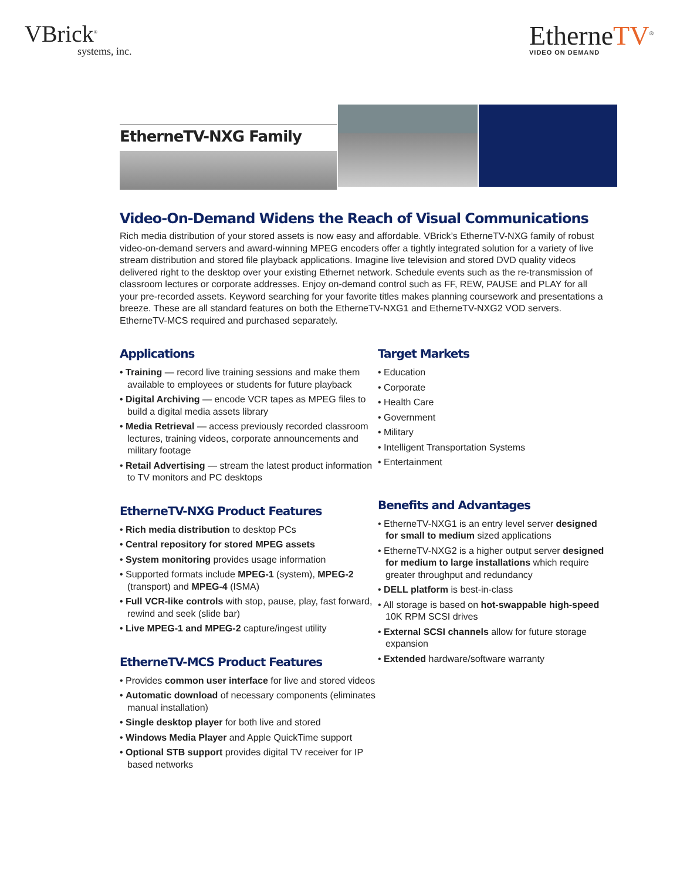VBrick<sup>®</sup>
systems, inc.
EtherneTV<sup>®</sup>
VIDEO ON DEMAND
EtherneTV-NXG Family
Video-On-Demand Widens the Reach of Visual Communications
Rich media distribution of your stored assets is now easy and affordable. VBrick’s EtherneTV-NXG family of robust video-on-demand servers and award-winning MPEG encoders offer a tightly integrated solution for a variety of live stream distribution and stored file playback applications. Imagine live television and stored DVD quality videos delivered right to the desktop over your existing Ethernet network. Schedule events such as the re-transmission of classroom lectures or corporate addresses. Enjoy on-demand control such as FF, REW, PAUSE and PLAY for all your pre-recorded assets. Keyword searching for your favorite titles makes planning coursework and presentations a breeze. These are all standard features on both the EtherneTV-NXG1 and EtherneTV-NXG2 VOD servers. EtherneTV-MCS required and purchased separately.
Applications
• Training — record live training sessions and make them available to employees or students for future playback
• Digital Archiving — encode VCR tapes as MPEG files to build a digital media assets library
• Media Retrieval — access previously recorded classroom lectures, training videos, corporate announcements and military footage
• Retail Advertising — stream the latest product information to TV monitors and PC desktops
EtherneTV-NXG Product Features
• Rich media distribution to desktop PCs
• Central repository for stored MPEG assets
• System monitoring provides usage information
• Supported formats include MPEG-1 (system), MPEG-2 (transport) and MPEG-4 (ISMA)
• Full VCR-like controls with stop, pause, play, fast forward, rewind and seek (slide bar)
• Live MPEG-1 and MPEG-2 capture/ingest utility
EtherneTV-MCS Product Features
• Provides common user interface for live and stored videos
• Automatic download of necessary components (eliminates manual installation)
• Single desktop player for both live and stored
• Windows Media Player and Apple QuickTime support
• Optional STB support provides digital TV receiver for IP based networks
Target Markets
• Education
• Corporate
• Health Care
• Government
• Military
• Intelligent Transportation Systems
• Entertainment
Benefits and Advantages
• EtherneTV-NXG1 is an entry level server designed for small to medium sized applications
• EtherneTV-NXG2 is a higher output server designed for medium to large installations which require greater throughput and redundancy
• DELL platform is best-in-class
• All storage is based on hot-swappable high-speed 10K RPM SCSI drives
• External SCSI channels allow for future storage expansion
• Extended hardware/software warranty